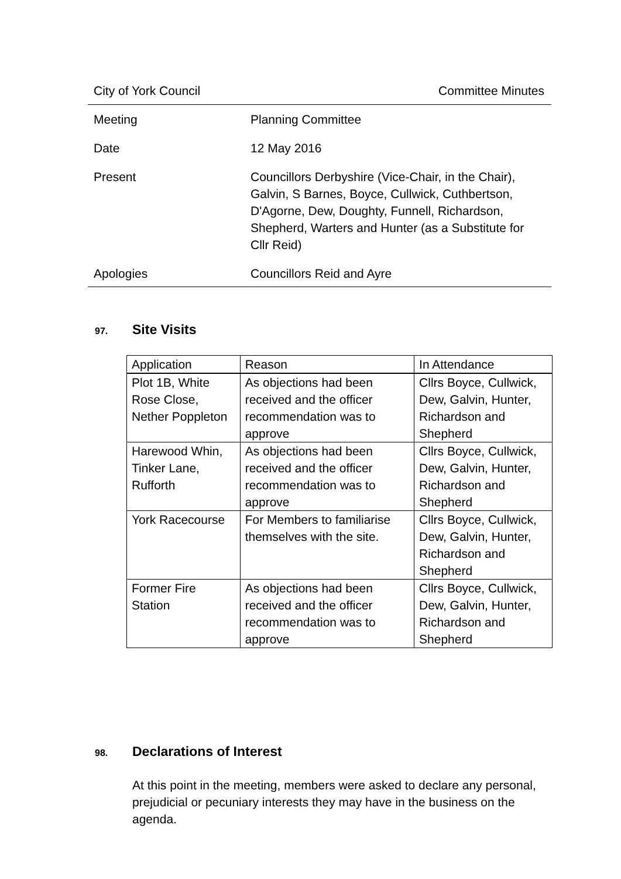City of York Council Committee Minutes
Meeting Planning Committee
Date 12 May 2016
Present Councillors Derbyshire (Vice-Chair, in the Chair), Galvin, S Barnes, Boyce, Cullwick, Cuthbertson, D'Agorne, Dew, Doughty, Funnell, Richardson, Shepherd, Warters and Hunter (as a Substitute for Cllr Reid)
Apologies Councillors Reid and Ayre
97. Site Visits
| Application | Reason | In Attendance |
| --- | --- | --- |
| Plot 1B, White Rose Close, Nether Poppleton | As objections had been received and the officer recommendation was to approve | Cllrs Boyce, Cullwick, Dew, Galvin, Hunter, Richardson and Shepherd |
| Harewood Whin, Tinker Lane, Rufforth | As objections had been received and the officer recommendation was to approve | Cllrs Boyce, Cullwick, Dew, Galvin, Hunter, Richardson and Shepherd |
| York Racecourse | For Members to familiarise themselves with the site. | Cllrs Boyce, Cullwick, Dew, Galvin, Hunter, Richardson and Shepherd |
| Former Fire Station | As objections had been received and the officer recommendation was to approve | Cllrs Boyce, Cullwick, Dew, Galvin, Hunter, Richardson and Shepherd |
98. Declarations of Interest
At this point in the meeting, members were asked to declare any personal, prejudicial or pecuniary interests they may have in the business on the agenda.